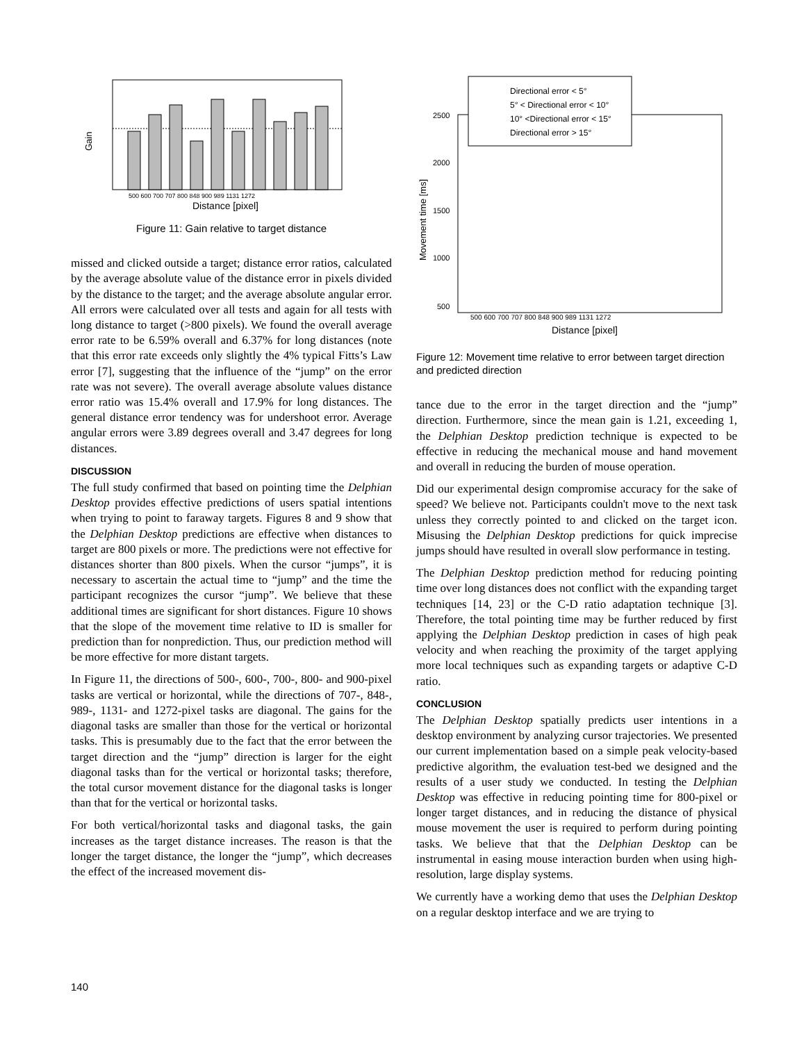Gain
500 600 700 707 800 848 900 989 1131 1272
Distance [pixel]
Figure 11: Gain relative to target distance
missed and clicked outside a target; distance error ratios, calculated by the average absolute value of the distance error in pixels divided by the distance to the target; and the average absolute angular error. All errors were calculated over all tests and again for all tests with long distance to target (>800 pixels). We found the overall average error rate to be 6.59% overall and 6.37% for long distances (note that this error rate exceeds only slightly the 4% typical Fitts’s Law error [7], suggesting that the influence of the “jump” on the error rate was not severe). The overall average absolute values distance error ratio was 15.4% overall and 17.9% for long distances. The general distance error tendency was for undershoot error. Average angular errors were 3.89 degrees overall and 3.47 degrees for long distances.
DISCUSSION
The full study confirmed that based on pointing time the Delphian Desktop provides effective predictions of users spatial intentions when trying to point to faraway targets. Figures 8 and 9 show that the Delphian Desktop predictions are effective when distances to target are 800 pixels or more. The predictions were not effective for distances shorter than 800 pixels. When the cursor “jumps”, it is necessary to ascertain the actual time to “jump” and the time the participant recognizes the cursor “jump”. We believe that these additional times are significant for short distances. Figure 10 shows that the slope of the movement time relative to ID is smaller for prediction than for nonprediction. Thus, our prediction method will be more effective for more distant targets.
In Figure 11, the directions of 500-, 600-, 700-, 800- and 900-pixel tasks are vertical or horizontal, while the directions of 707-, 848-, 989-, 1131- and 1272-pixel tasks are diagonal. The gains for the diagonal tasks are smaller than those for the vertical or horizontal tasks. This is presumably due to the fact that the error between the target direction and the “jump” direction is larger for the eight diagonal tasks than for the vertical or horizontal tasks; therefore, the total cursor movement distance for the diagonal tasks is longer than that for the vertical or horizontal tasks.
For both vertical/horizontal tasks and diagonal tasks, the gain increases as the target distance increases. The reason is that the longer the target distance, the longer the “jump”, which decreases the effect of the increased movement dis-
Directional error < 5°
5° < Directional error < 10°
10° <Directional error < 15°
Directional error > 15°
2500
2000
1500
1000
500
Movement time [ms]
500 600 700 707 800 848 900 989 1131 1272
Distance [pixel]
Figure 12: Movement time relative to error between target direction and predicted direction
tance due to the error in the target direction and the “jump” direction. Furthermore, since the mean gain is 1.21, exceeding 1, the Delphian Desktop prediction technique is expected to be effective in reducing the mechanical mouse and hand movement and overall in reducing the burden of mouse operation.
Did our experimental design compromise accuracy for the sake of speed? We believe not. Participants couldn't move to the next task unless they correctly pointed to and clicked on the target icon. Misusing the Delphian Desktop predictions for quick imprecise jumps should have resulted in overall slow performance in testing.
The Delphian Desktop prediction method for reducing pointing time over long distances does not conflict with the expanding target techniques [14, 23] or the C-D ratio adaptation technique [3]. Therefore, the total pointing time may be further reduced by first applying the Delphian Desktop prediction in cases of high peak velocity and when reaching the proximity of the target applying more local techniques such as expanding targets or adaptive C-D ratio.
CONCLUSION
The Delphian Desktop spatially predicts user intentions in a desktop environment by analyzing cursor trajectories. We presented our current implementation based on a simple peak velocity-based predictive algorithm, the evaluation test-bed we designed and the results of a user study we conducted. In testing the Delphian Desktop was effective in reducing pointing time for 800-pixel or longer target distances, and in reducing the distance of physical mouse movement the user is required to perform during pointing tasks. We believe that that the Delphian Desktop can be instrumental in easing mouse interaction burden when using high-resolution, large display systems.
We currently have a working demo that uses the Delphian Desktop on a regular desktop interface and we are trying to
140